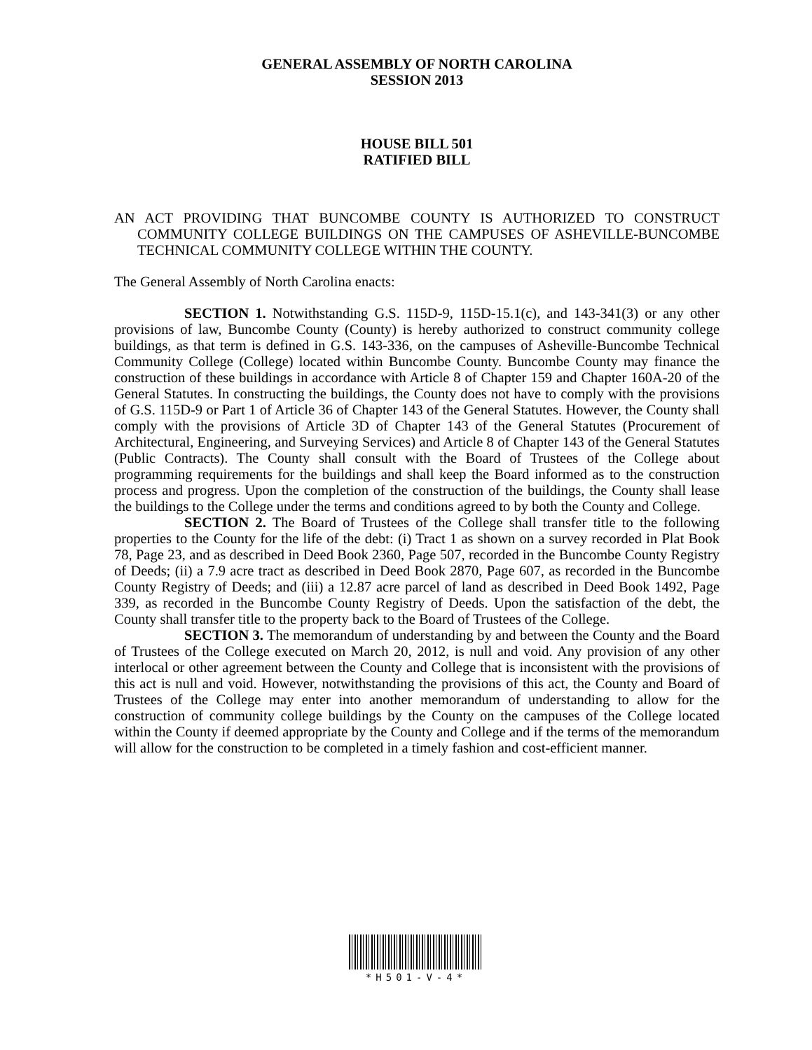GENERAL ASSEMBLY OF NORTH CAROLINA
SESSION 2013
HOUSE BILL 501
RATIFIED BILL
AN ACT PROVIDING THAT BUNCOMBE COUNTY IS AUTHORIZED TO CONSTRUCT COMMUNITY COLLEGE BUILDINGS ON THE CAMPUSES OF ASHEVILLE-BUNCOMBE TECHNICAL COMMUNITY COLLEGE WITHIN THE COUNTY.
The General Assembly of North Carolina enacts:
SECTION 1. Notwithstanding G.S. 115D-9, 115D-15.1(c), and 143-341(3) or any other provisions of law, Buncombe County (County) is hereby authorized to construct community college buildings, as that term is defined in G.S. 143-336, on the campuses of Asheville-Buncombe Technical Community College (College) located within Buncombe County. Buncombe County may finance the construction of these buildings in accordance with Article 8 of Chapter 159 and Chapter 160A-20 of the General Statutes. In constructing the buildings, the County does not have to comply with the provisions of G.S. 115D-9 or Part 1 of Article 36 of Chapter 143 of the General Statutes. However, the County shall comply with the provisions of Article 3D of Chapter 143 of the General Statutes (Procurement of Architectural, Engineering, and Surveying Services) and Article 8 of Chapter 143 of the General Statutes (Public Contracts). The County shall consult with the Board of Trustees of the College about programming requirements for the buildings and shall keep the Board informed as to the construction process and progress. Upon the completion of the construction of the buildings, the County shall lease the buildings to the College under the terms and conditions agreed to by both the County and College.
SECTION 2. The Board of Trustees of the College shall transfer title to the following properties to the County for the life of the debt: (i) Tract 1 as shown on a survey recorded in Plat Book 78, Page 23, and as described in Deed Book 2360, Page 507, recorded in the Buncombe County Registry of Deeds; (ii) a 7.9 acre tract as described in Deed Book 2870, Page 607, as recorded in the Buncombe County Registry of Deeds; and (iii) a 12.87 acre parcel of land as described in Deed Book 1492, Page 339, as recorded in the Buncombe County Registry of Deeds. Upon the satisfaction of the debt, the County shall transfer title to the property back to the Board of Trustees of the College.
SECTION 3. The memorandum of understanding by and between the County and the Board of Trustees of the College executed on March 20, 2012, is null and void. Any provision of any other interlocal or other agreement between the County and College that is inconsistent with the provisions of this act is null and void. However, notwithstanding the provisions of this act, the County and Board of Trustees of the College may enter into another memorandum of understanding to allow for the construction of community college buildings by the County on the campuses of the College located within the County if deemed appropriate by the County and College and if the terms of the memorandum will allow for the construction to be completed in a timely fashion and cost-efficient manner.
*H501-V-4*